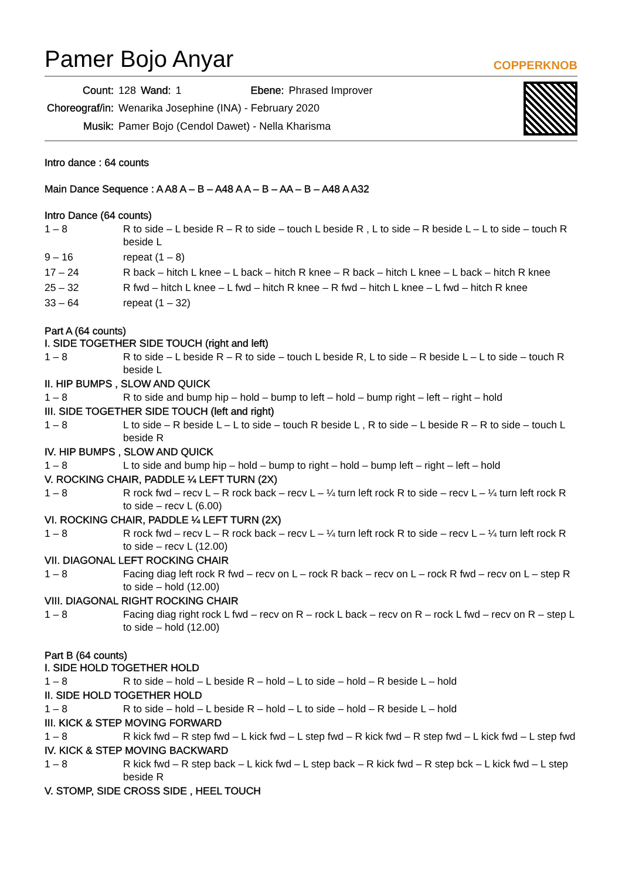Pamer Bojo Anyar
COPPERKNOB
| Count: | 128 | Wand: | 1 | Ebene: | Phrased Improver |
| Choreograf/in: | Wenarika Josephine (INA) - February 2020 | | | | |
| Musik: | Pamer Bojo (Cendol Dawet) - Nella Kharisma | | | | |
Intro dance : 64 counts
Main Dance Sequence : A A8 A – B – A48 A A – B – AA – B – A48 A A32
Intro Dance (64 counts)
| 1 – 8 | R to side – L beside R – R to side – touch L beside R , L to side – R beside L – L to side – touch R beside L |
| 9 – 16 | repeat (1 – 8) |
| 17 – 24 | R back – hitch L knee – L back – hitch R knee – R back – hitch L knee – L back – hitch R knee |
| 25 – 32 | R fwd – hitch L knee – L fwd – hitch R knee – R fwd – hitch L knee – L fwd – hitch R knee |
| 33 – 64 | repeat (1 – 32) |
Part A (64 counts)
I. SIDE TOGETHER SIDE TOUCH (right and left)
| 1 – 8 | R to side – L beside R – R to side – touch L beside R, L to side – R beside L – L to side – touch R beside L |
II. HIP BUMPS , SLOW AND QUICK
| 1 – 8 | R to side and bump hip – hold – bump to left – hold – bump right – left – right – hold |
III. SIDE TOGETHER SIDE TOUCH (left and right)
| 1 – 8 | L to side – R beside L – L to side – touch R beside L , R to side – L beside R – R to side – touch L beside R |
IV. HIP BUMPS , SLOW AND QUICK
| 1 – 8 | L to side and bump hip – hold – bump to right – hold – bump left – right – left – hold |
V. ROCKING CHAIR, PADDLE ¼ LEFT TURN (2X)
| 1 – 8 | R rock fwd – recv L – R rock back – recv L – ¼ turn left rock R to side – recv L – ¼ turn left rock R to side – recv L (6.00) |
VI. ROCKING CHAIR, PADDLE ¼ LEFT TURN (2X)
| 1 – 8 | R rock fwd – recv L – R rock back – recv L – ¼ turn left rock R to side – recv L – ¼ turn left rock R to side – recv L (12.00) |
VII. DIAGONAL LEFT ROCKING CHAIR
| 1 – 8 | Facing diag left rock R fwd – recv on L – rock R back – recv on L – rock R fwd – recv on L – step R to side – hold (12.00) |
VIII. DIAGONAL RIGHT ROCKING CHAIR
| 1 – 8 | Facing diag right rock L fwd – recv on R – rock L back – recv on R – rock L fwd – recv on R – step L to side – hold (12.00) |
Part B (64 counts)
I. SIDE HOLD TOGETHER HOLD
| 1 – 8 | R to side – hold – L beside R – hold – L to side – hold – R beside L – hold |
II. SIDE HOLD TOGETHER HOLD
| 1 – 8 | R to side – hold – L beside R – hold – L to side – hold – R beside L – hold |
III. KICK & STEP MOVING FORWARD
| 1 – 8 | R kick fwd – R step fwd – L kick fwd – L step fwd – R kick fwd – R step fwd – L kick fwd – L step fwd |
IV. KICK & STEP MOVING BACKWARD
| 1 – 8 | R kick fwd – R step back – L kick fwd – L step back – R kick fwd – R step bck – L kick fwd – L step beside R |
V. STOMP, SIDE CROSS SIDE , HEEL TOUCH